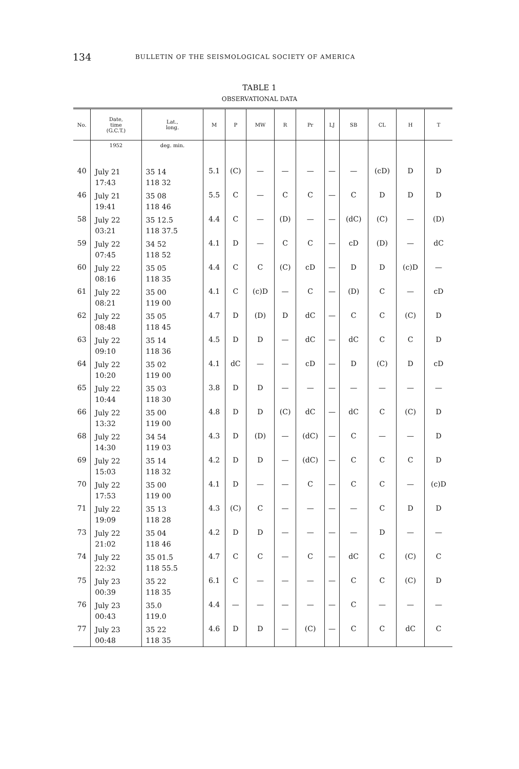134 BULLETIN OF THE SEISMOLOGICAL SOCIETY OF AMERICA
TABLE 1
OBSERVATIONAL DATA
| No. | Date, time (G.C.T.) | Lat., long. | M | P | MW | R | Pr | LJ | SB | CL | H | T |
| --- | --- | --- | --- | --- | --- | --- | --- | --- | --- | --- | --- | --- |
| | 1952 | deg. min. | | | | | | | | | | |
| 40 | July 21 17:43 | 35 14 118 32 | 5.1 | (C) | — | — | — | — | — | (cD) | D | D |
| 46 | July 21 19:41 | 35 08 118 46 | 5.5 | C | — | C | C | — | C | D | D | D |
| 58 | July 22 03:21 | 35 12.5 118 37.5 | 4.4 | C | — | (D) | — | — | (dC) | (C) | — | (D) |
| 59 | July 22 07:45 | 34 52 118 52 | 4.1 | D | — | C | C | — | cD | (D) | — | dC |
| 60 | July 22 08:16 | 35 05 118 35 | 4.4 | C | C | (C) | cD | — | D | D | (c)D | — |
| 61 | July 22 08:21 | 35 00 119 00 | 4.1 | C | (c)D | — | C | — | (D) | C | — | cD |
| 62 | July 22 08:48 | 35 05 118 45 | 4.7 | D | (D) | D | dC | — | C | C | (C) | D |
| 63 | July 22 09:10 | 35 14 118 36 | 4.5 | D | D | — | dC | — | dC | C | C | D |
| 64 | July 22 10:20 | 35 02 119 00 | 4.1 | dC | — | — | cD | — | D | (C) | D | cD |
| 65 | July 22 10:44 | 35 03 118 30 | 3.8 | D | D | — | — | — | — | — | — | — |
| 66 | July 22 13:32 | 35 00 119 00 | 4.8 | D | D | (C) | dC | — | dC | C | (C) | D |
| 68 | July 22 14:30 | 34 54 119 03 | 4.3 | D | (D) | — | (dC) | — | C | — | — | D |
| 69 | July 22 15:03 | 35 14 118 32 | 4.2 | D | D | — | (dC) | — | C | C | C | D |
| 70 | July 22 17:53 | 35 00 119 00 | 4.1 | D | — | — | C | — | C | C | — | (c)D |
| 71 | July 22 19:09 | 35 13 118 28 | 4.3 | (C) | C | — | — | — | — | C | D | D |
| 73 | July 22 21:02 | 35 04 118 46 | 4.2 | D | D | — | — | — | — | D | — | — |
| 74 | July 22 22:32 | 35 01.5 118 55.5 | 4.7 | C | C | — | C | — | dC | C | (C) | C |
| 75 | July 23 00:39 | 35 22 118 35 | 6.1 | C | — | — | — | — | C | C | (C) | D |
| 76 | July 23 00:43 | 35.0 119.0 | 4.4 | — | — | — | — | — | C | — | — | — |
| 77 | July 23 00:48 | 35 22 118 35 | 4.6 | D | D | — | (C) | — | C | C | dC | C |